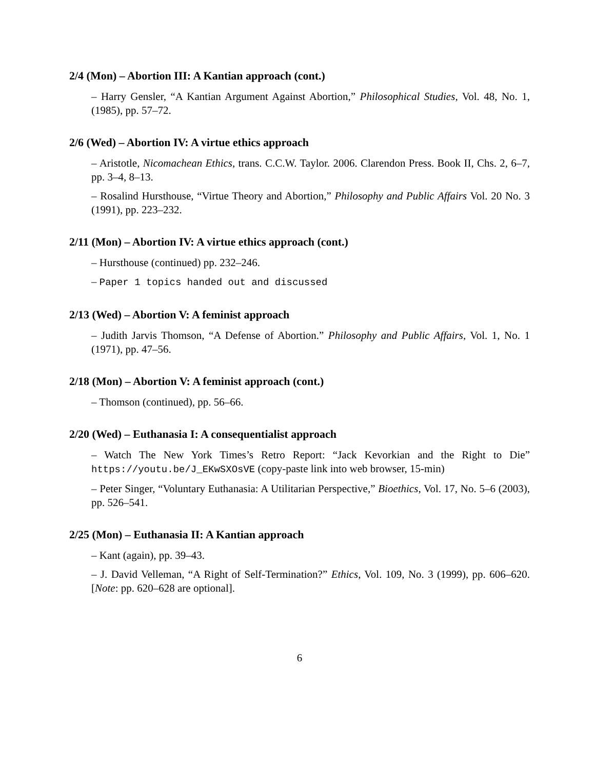2/4 (Mon) – Abortion III: A Kantian approach (cont.)
– Harry Gensler, “A Kantian Argument Against Abortion,” Philosophical Studies, Vol. 48, No. 1, (1985), pp. 57–72.
2/6 (Wed) – Abortion IV: A virtue ethics approach
– Aristotle, Nicomachean Ethics, trans. C.C.W. Taylor. 2006. Clarendon Press. Book II, Chs. 2, 6–7, pp. 3–4, 8–13.
– Rosalind Hursthouse, “Virtue Theory and Abortion,” Philosophy and Public Affairs Vol. 20 No. 3 (1991), pp. 223–232.
2/11 (Mon) – Abortion IV: A virtue ethics approach (cont.)
– Hursthouse (continued) pp. 232–246.
– Paper 1 topics handed out and discussed
2/13 (Wed) – Abortion V: A feminist approach
– Judith Jarvis Thomson, “A Defense of Abortion.” Philosophy and Public Affairs, Vol. 1, No. 1 (1971), pp. 47–56.
2/18 (Mon) – Abortion V: A feminist approach (cont.)
– Thomson (continued), pp. 56–66.
2/20 (Wed) – Euthanasia I: A consequentialist approach
– Watch The New York Times’s Retro Report: “Jack Kevorkian and the Right to Die” https://youtu.be/J_EKwSXOsVE (copy-paste link into web browser, 15-min)
– Peter Singer, “Voluntary Euthanasia: A Utilitarian Perspective,” Bioethics, Vol. 17, No. 5–6 (2003), pp. 526–541.
2/25 (Mon) – Euthanasia II: A Kantian approach
– Kant (again), pp. 39–43.
– J. David Velleman, “A Right of Self-Termination?” Ethics, Vol. 109, No. 3 (1999), pp. 606–620. [Note: pp. 620–628 are optional].
6